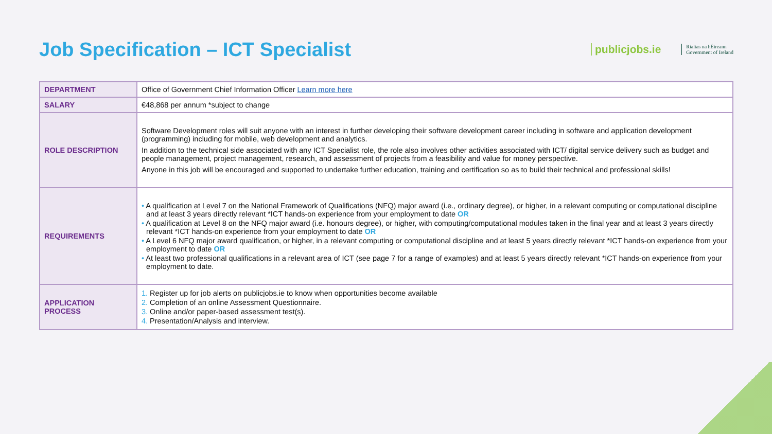Job Specification – ICT Specialist
publicjobs.ie
Rialtas na hÉireann
Government of Ireland
| DEPARTMENT | Office of Government Chief Information Officer Learn more here |
| SALARY | €48,868 per annum *subject to change |
| ROLE DESCRIPTION | Software Development roles will suit anyone with an interest in further developing their software development career including in software and application development (programming) including for mobile, web development and analytics. In addition to the technical side associated with any ICT Specialist role, the role also involves other activities associated with ICT/ digital service delivery such as budget and people management, project management, research, and assessment of projects from a feasibility and value for money perspective. Anyone in this job will be encouraged and supported to undertake further education, training and certification so as to build their technical and professional skills! |
| REQUIREMENTS | • A qualification at Level 7 on the National Framework of Qualifications (NFQ) major award (i.e., ordinary degree), or higher, in a relevant computing or computational discipline and at least 3 years directly relevant *ICT hands-on experience from your employment to date OR • A qualification at Level 8 on the NFQ major award (i.e. honours degree), or higher, with computing/computational modules taken in the final year and at least 3 years directly relevant *ICT hands-on experience from your employment to date OR • A Level 6 NFQ major award qualification, or higher, in a relevant computing or computational discipline and at least 5 years directly relevant *ICT hands-on experience from your employment to date OR • At least two professional qualifications in a relevant area of ICT (see page 7 for a range of examples) and at least 5 years directly relevant *ICT hands-on experience from your employment to date. |
| APPLICATION PROCESS | 1. Register up for job alerts on publicjobs.ie to know when opportunities become available 2. Completion of an online Assessment Questionnaire. 3. Online and/or paper-based assessment test(s). 4. Presentation/Analysis and interview. |